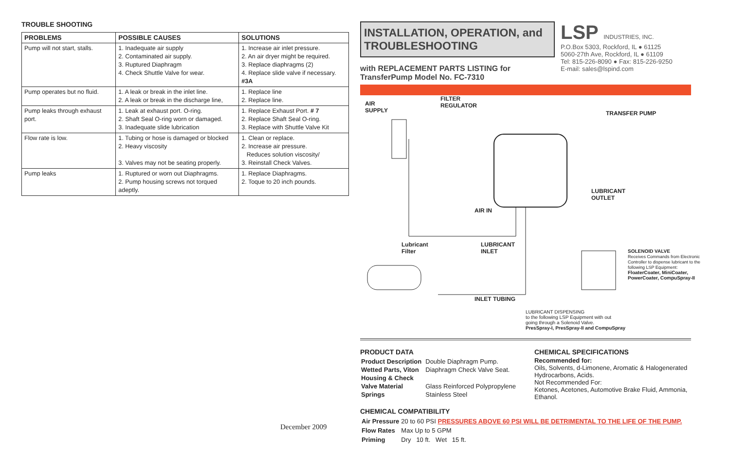TROUBLE SHOOTING
| PROBLEMS | POSSIBLE CAUSES | SOLUTIONS |
| --- | --- | --- |
| Pump will not start, stalls. | 1. Inadequate air supply 2. Contaminated air supply. 3. Ruptured Diaphragm 4. Check Shuttle Valve for wear. | 1. Increase air inlet pressure. 2. An air dryer might be required. 3. Replace diaphragms (2) 4. Replace slide valve if necessary. #3A |
| Pump operates but no fluid. | 1. A leak or break in the inlet line. 2. A leak or break in the discharge line, | 1. Replace line 2. Replace line. |
| Pump leaks through exhaust port. | 1. Leak at exhaust port. O-ring. 2. Shaft Seal O-ring worn or damaged. 3. Inadequate slide lubrication | 1. Replace Exhaust Port. # 7 2. Replace Shaft Seal O-ring. 3. Replace with Shuttle Valve Kit |
| Flow rate is low. | 1. Tubing or hose is damaged or blocked 2. Heavy viscosity 3. Valves may not be seating properly. | 1. Clean or replace. 2. Increase air pressure. Reduces solution viscosity/ 3. Reinstall Check Valves. |
| Pump leaks | 1. Ruptured or worn out Diaphragms. 2. Pump housing screws not torqued adeptly. | 1. Replace Diaphragms. 2. Toque to 20 inch pounds. |
December 2009
INSTALLATION, OPERATION, and TROUBLESHOOTING
with REPLACEMENT PARTS LISTING for
TransferPump Model No. FC-7310
LSP INDUSTRIES, INC.
P.O.Box 5303, Rockford, IL ● 61125
5060-27th Ave, Rockford, IL ● 61109
Tel: 815-226-8090 ● Fax: 815-226-9250
E-mail: sales@lspind.com
AIR
SUPPLY
FILTER
REGULATOR
TRANSFER PUMP
LUBRICANT
OUTLET
AIR IN
Lubricant
Filter
LUBRICANT
INLET SOLENOID VALVE
Receives Commands from Electronic Controller to dispense lubricant to the following LSP Equipment:
FloaterCoater, MiniCoater, PowerCoater, CompuSpray-II
INLET TUBING
LUBRICANT DISPENSING
to the following LSP Equipment with out
going through a Solenoid Valve.
PresSpray-I, PresSpray-II and CompuSpray
PRODUCT DATA
| Product Description | Double Diaphragm Pump. |
| Wetted Parts, Viton | Diaphragm Check Valve Seat. |
| Housing & Check | |
| Valve Material | Glass Reinforced Polypropylene |
| Springs | Stainless Steel |
CHEMICAL SPECIFICATIONS
Recommended for:
Oils, Solvents, d-Limonene, Aromatic & Halogenerated Hydrocarbons, Acids.
Not Recommended For:
Ketones, Acetones, Automotive Brake Fluid, Ammonia, Ethanol.
CHEMICAL COMPATIBILITY
| Air Pressure | 20 to 60 PSI PRESSURES ABOVE 60 PSI WILL BE DETRIMENTAL TO THE LIFE OF THE PUMP. |
| Flow Rates | Max Up to 5 GPM |
| Priming | Dry 10 ft. Wet 15 ft. |